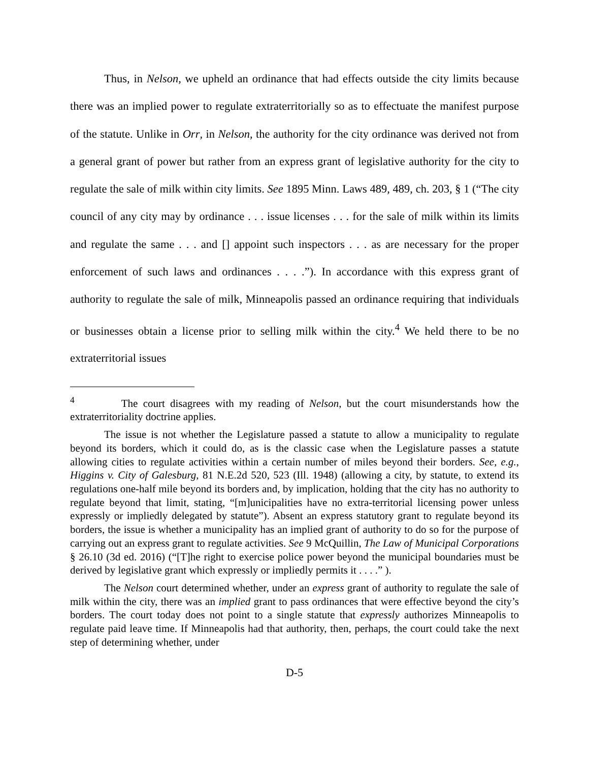Thus, in Nelson, we upheld an ordinance that had effects outside the city limits because there was an implied power to regulate extraterritorially so as to effectuate the manifest purpose of the statute. Unlike in Orr, in Nelson, the authority for the city ordinance was derived not from a general grant of power but rather from an express grant of legislative authority for the city to regulate the sale of milk within city limits. See 1895 Minn. Laws 489, 489, ch. 203, § 1 (“The city council of any city may by ordinance . . . issue licenses . . . for the sale of milk within its limits and regulate the same . . . and [] appoint such inspectors . . . as are necessary for the proper enforcement of such laws and ordinances . . . .”). In accordance with this express grant of authority to regulate the sale of milk, Minneapolis passed an ordinance requiring that individuals or businesses obtain a license prior to selling milk within the city.<sup>4</sup> We held there to be no extraterritorial issues
<sup>4</sup> The court disagrees with my reading of Nelson, but the court misunderstands how the extraterritoriality doctrine applies.
The issue is not whether the Legislature passed a statute to allow a municipality to regulate beyond its borders, which it could do, as is the classic case when the Legislature passes a statute allowing cities to regulate activities within a certain number of miles beyond their borders. See, e.g., Higgins v. City of Galesburg, 81 N.E.2d 520, 523 (Ill. 1948) (allowing a city, by statute, to extend its regulations one-half mile beyond its borders and, by implication, holding that the city has no authority to regulate beyond that limit, stating, “[m]unicipalities have no extra-territorial licensing power unless expressly or impliedly delegated by statute”). Absent an express statutory grant to regulate beyond its borders, the issue is whether a municipality has an implied grant of authority to do so for the purpose of carrying out an express grant to regulate activities. See 9 McQuillin, The Law of Municipal Corporations § 26.10 (3d ed. 2016) (“[T]he right to exercise police power beyond the municipal boundaries must be derived by legislative grant which expressly or impliedly permits it . . . .” ).
The Nelson court determined whether, under an express grant of authority to regulate the sale of milk within the city, there was an implied grant to pass ordinances that were effective beyond the city’s borders. The court today does not point to a single statute that expressly authorizes Minneapolis to regulate paid leave time. If Minneapolis had that authority, then, perhaps, the court could take the next step of determining whether, under
D-5